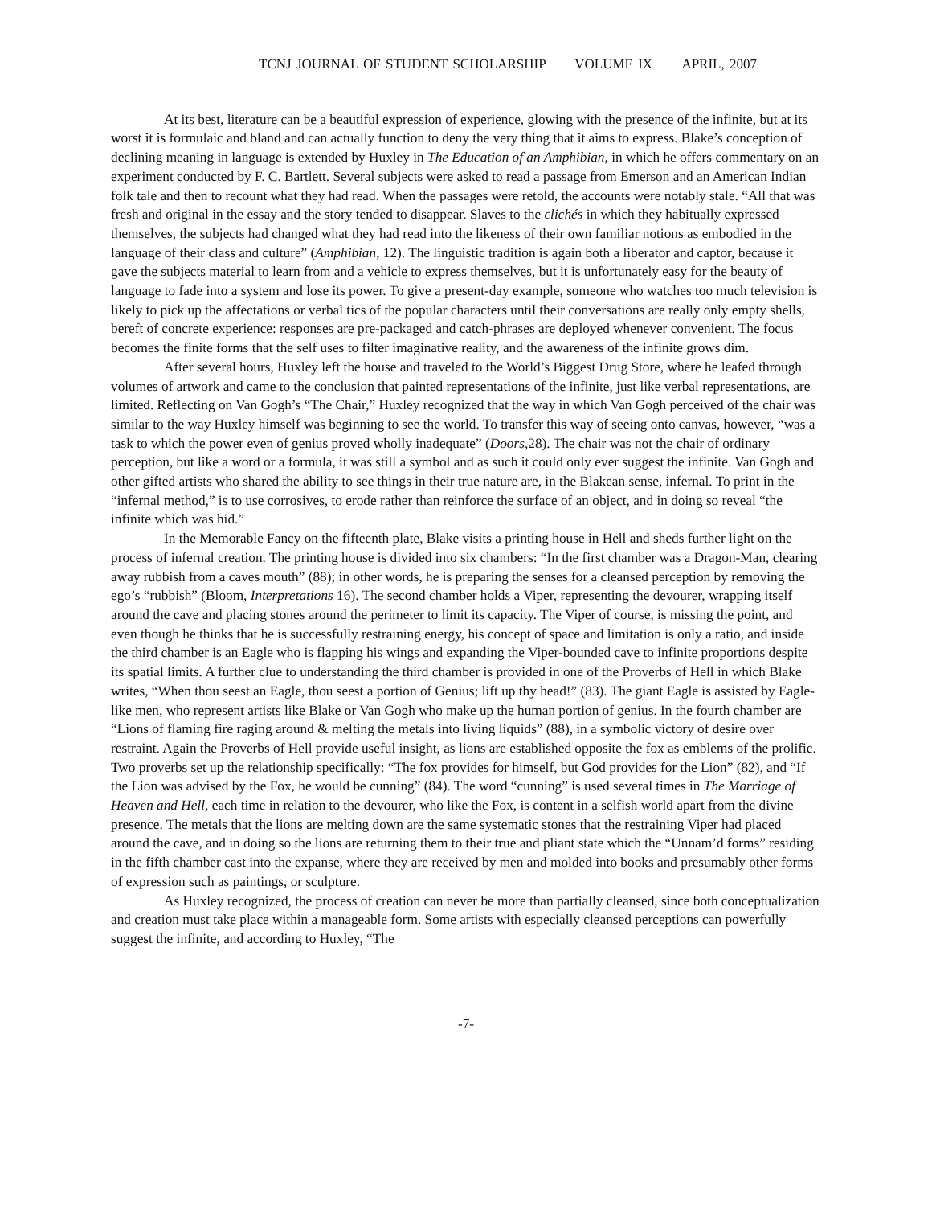TCNJ JOURNAL OF STUDENT SCHOLARSHIP VOLUME IX APRIL, 2007
At its best, literature can be a beautiful expression of experience, glowing with the presence of the infinite, but at its worst it is formulaic and bland and can actually function to deny the very thing that it aims to express. Blake’s conception of declining meaning in language is extended by Huxley in The Education of an Amphibian, in which he offers commentary on an experiment conducted by F. C. Bartlett. Several subjects were asked to read a passage from Emerson and an American Indian folk tale and then to recount what they had read. When the passages were retold, the accounts were notably stale. “All that was fresh and original in the essay and the story tended to disappear. Slaves to the clichés in which they habitually expressed themselves, the subjects had changed what they had read into the likeness of their own familiar notions as embodied in the language of their class and culture” (Amphibian, 12). The linguistic tradition is again both a liberator and captor, because it gave the subjects material to learn from and a vehicle to express themselves, but it is unfortunately easy for the beauty of language to fade into a system and lose its power. To give a present-day example, someone who watches too much television is likely to pick up the affectations or verbal tics of the popular characters until their conversations are really only empty shells, bereft of concrete experience: responses are pre-packaged and catch-phrases are deployed whenever convenient. The focus becomes the finite forms that the self uses to filter imaginative reality, and the awareness of the infinite grows dim.
After several hours, Huxley left the house and traveled to the World’s Biggest Drug Store, where he leafed through volumes of artwork and came to the conclusion that painted representations of the infinite, just like verbal representations, are limited. Reflecting on Van Gogh’s “The Chair,” Huxley recognized that the way in which Van Gogh perceived of the chair was similar to the way Huxley himself was beginning to see the world. To transfer this way of seeing onto canvas, however, “was a task to which the power even of genius proved wholly inadequate” (Doors, 28). The chair was not the chair of ordinary perception, but like a word or a formula, it was still a symbol and as such it could only ever suggest the infinite. Van Gogh and other gifted artists who shared the ability to see things in their true nature are, in the Blakean sense, infernal. To print in the “infernal method,” is to use corrosives, to erode rather than reinforce the surface of an object, and in doing so reveal “the infinite which was hid.”
In the Memorable Fancy on the fifteenth plate, Blake visits a printing house in Hell and sheds further light on the process of infernal creation. The printing house is divided into six chambers: “In the first chamber was a Dragon-Man, clearing away rubbish from a caves mouth” (88); in other words, he is preparing the senses for a cleansed perception by removing the ego’s “rubbish” (Bloom, Interpretations 16). The second chamber holds a Viper, representing the devourer, wrapping itself around the cave and placing stones around the perimeter to limit its capacity. The Viper of course, is missing the point, and even though he thinks that he is successfully restraining energy, his concept of space and limitation is only a ratio, and inside the third chamber is an Eagle who is flapping his wings and expanding the Viper-bounded cave to infinite proportions despite its spatial limits. A further clue to understanding the third chamber is provided in one of the Proverbs of Hell in which Blake writes, “When thou seest an Eagle, thou seest a portion of Genius; lift up thy head!” (83). The giant Eagle is assisted by Eagle-like men, who represent artists like Blake or Van Gogh who make up the human portion of genius. In the fourth chamber are “Lions of flaming fire raging around & melting the metals into living liquids” (88), in a symbolic victory of desire over restraint. Again the Proverbs of Hell provide useful insight, as lions are established opposite the fox as emblems of the prolific. Two proverbs set up the relationship specifically: “The fox provides for himself, but God provides for the Lion” (82), and “If the Lion was advised by the Fox, he would be cunning” (84). The word “cunning” is used several times in The Marriage of Heaven and Hell, each time in relation to the devourer, who like the Fox, is content in a selfish world apart from the divine presence. The metals that the lions are melting down are the same systematic stones that the restraining Viper had placed around the cave, and in doing so the lions are returning them to their true and pliant state which the “Unnam’d forms” residing in the fifth chamber cast into the expanse, where they are received by men and molded into books and presumably other forms of expression such as paintings, or sculpture.
As Huxley recognized, the process of creation can never be more than partially cleansed, since both conceptualization and creation must take place within a manageable form. Some artists with especially cleansed perceptions can powerfully suggest the infinite, and according to Huxley, “The
-7-